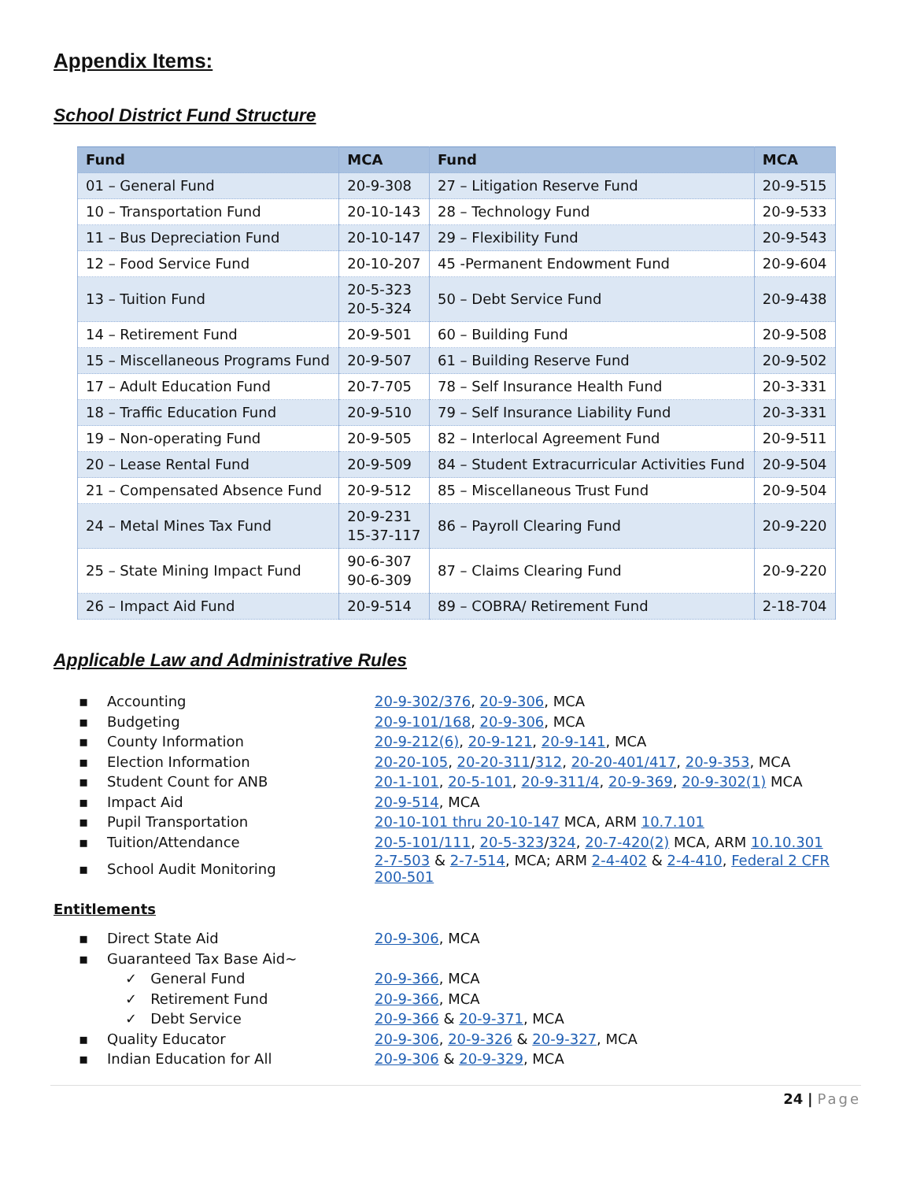Appendix Items:
School District Fund Structure
| Fund | MCA | Fund | MCA |
| --- | --- | --- | --- |
| 01 – General Fund | 20-9-308 | 27 – Litigation Reserve Fund | 20-9-515 |
| 10 – Transportation Fund | 20-10-143 | 28 – Technology Fund | 20-9-533 |
| 11 – Bus Depreciation Fund | 20-10-147 | 29 – Flexibility Fund | 20-9-543 |
| 12 – Food Service Fund | 20-10-207 | 45 -Permanent Endowment Fund | 20-9-604 |
| 13 – Tuition Fund | 20-5-323 20-5-324 | 50 – Debt Service Fund | 20-9-438 |
| 14 – Retirement Fund | 20-9-501 | 60 – Building Fund | 20-9-508 |
| 15 – Miscellaneous Programs Fund | 20-9-507 | 61 – Building Reserve Fund | 20-9-502 |
| 17 – Adult Education Fund | 20-7-705 | 78 – Self Insurance Health Fund | 20-3-331 |
| 18 – Traffic Education Fund | 20-9-510 | 79 – Self Insurance Liability Fund | 20-3-331 |
| 19 – Non-operating Fund | 20-9-505 | 82 – Interlocal Agreement Fund | 20-9-511 |
| 20 – Lease Rental Fund | 20-9-509 | 84 – Student Extracurricular Activities Fund | 20-9-504 |
| 21 – Compensated Absence Fund | 20-9-512 | 85 – Miscellaneous Trust Fund | 20-9-504 |
| 24 – Metal Mines Tax Fund | 20-9-231 15-37-117 | 86 – Payroll Clearing Fund | 20-9-220 |
| 25 – State Mining Impact Fund | 90-6-307 90-6-309 | 87 – Claims Clearing Fund | 20-9-220 |
| 26 – Impact Aid Fund | 20-9-514 | 89 – COBRA/ Retirement Fund | 2-18-704 |
Applicable Law and Administrative Rules
| ▪ | Accounting | 20-9-302/376 , 20-9-306 , MCA |
| ▪ | Budgeting | 20-9-101/168 , 20-9-306 , MCA |
| ▪ | County Information | 20-9-212(6) , 20-9-121 , 20-9-141 , MCA |
| ▪ | Election Information | 20-20-105 , 20-20-311 / 312 , 20-20-401/417 , 20-9-353 , MCA |
| ▪ | Student Count for ANB | 20-1-101 , 20-5-101 , 20-9-311/4 , 20-9-369 , 20-9-302(1) MCA |
| ▪ | Impact Aid | 20-9-514 , MCA |
| ▪ | Pupil Transportation | 20-10-101 thru 20-10-147 MCA, ARM 10.7.101 |
| ▪ | Tuition/Attendance | 20-5-101/111 , 20-5-323 / 324 , 20-7-420(2) MCA, ARM 10.10.301 |
| ▪ | School Audit Monitoring | 2-7-503 & 2-7-514 , MCA; ARM 2-4-402 & 2-4-410 , Federal 2 CFR 200-501 |
Entitlements
| ▪ | Direct State Aid | 20-9-306 , MCA |
| ▪ | Guaranteed Tax Base Aid~ | |
| | ✓ General Fund | 20-9-366 , MCA |
| | ✓ Retirement Fund | 20-9-366 , MCA |
| | ✓ Debt Service | 20-9-366 & 20-9-371 , MCA |
| ▪ | Quality Educator | 20-9-306 , 20-9-326 & 20-9-327 , MCA |
| ▪ | Indian Education for All | 20-9-306 & 20-9-329 , MCA |
24 | Page